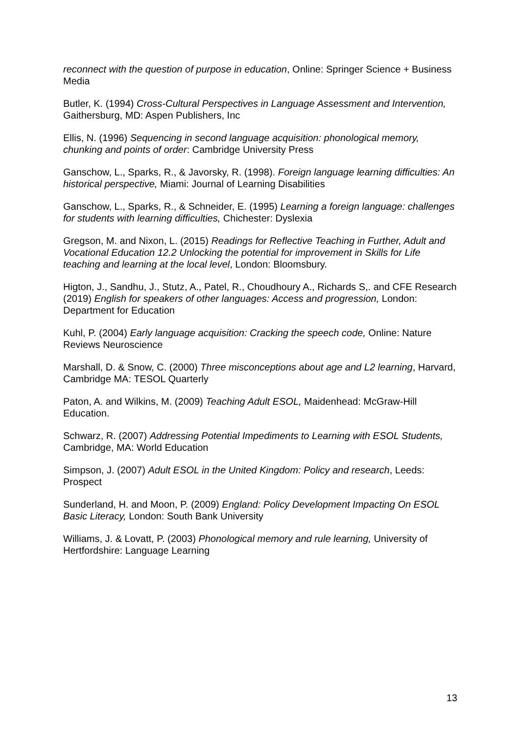reconnect with the question of purpose in education, Online: Springer Science + Business Media
Butler, K. (1994) Cross-Cultural Perspectives in Language Assessment and Intervention, Gaithersburg, MD: Aspen Publishers, Inc
Ellis, N. (1996) Sequencing in second language acquisition: phonological memory, chunking and points of order: Cambridge University Press
Ganschow, L., Sparks, R., & Javorsky, R. (1998). Foreign language learning difficulties: An historical perspective, Miami: Journal of Learning Disabilities
Ganschow, L., Sparks, R., & Schneider, E. (1995) Learning a foreign language: challenges for students with learning difficulties, Chichester: Dyslexia
Gregson, M. and Nixon, L. (2015) Readings for Reflective Teaching in Further, Adult and Vocational Education 12.2 Unlocking the potential for improvement in Skills for Life teaching and learning at the local level, London: Bloomsbury.
Higton, J., Sandhu, J., Stutz, A., Patel, R., Choudhoury A., Richards S,. and CFE Research (2019) English for speakers of other languages: Access and progression, London: Department for Education
Kuhl, P. (2004) Early language acquisition: Cracking the speech code, Online: Nature Reviews Neuroscience
Marshall, D. & Snow, C. (2000) Three misconceptions about age and L2 learning, Harvard, Cambridge MA: TESOL Quarterly
Paton, A. and Wilkins, M. (2009) Teaching Adult ESOL, Maidenhead: McGraw-Hill Education.
Schwarz, R. (2007) Addressing Potential Impediments to Learning with ESOL Students, Cambridge, MA: World Education
Simpson, J. (2007) Adult ESOL in the United Kingdom: Policy and research, Leeds: Prospect
Sunderland, H. and Moon, P. (2009) England: Policy Development Impacting On ESOL Basic Literacy, London: South Bank University
Williams, J. & Lovatt, P. (2003) Phonological memory and rule learning, University of Hertfordshire: Language Learning
13